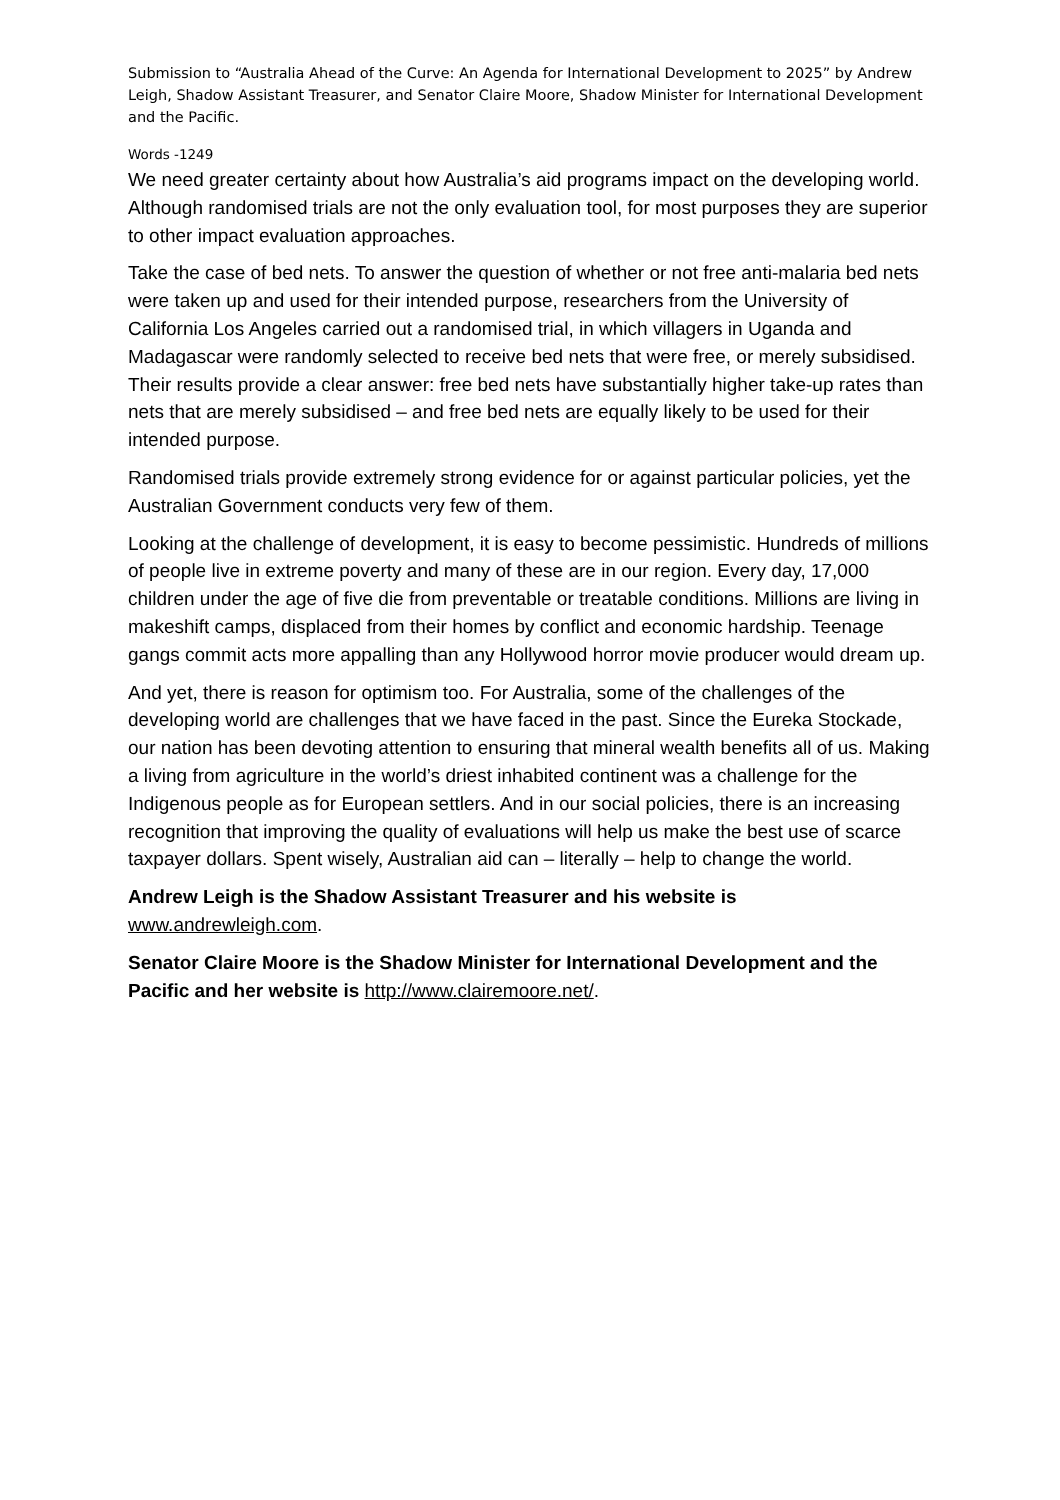Submission to “Australia Ahead of the Curve: An Agenda for International Development to 2025” by Andrew Leigh, Shadow Assistant Treasurer, and Senator Claire Moore, Shadow Minister for International Development and the Pacific.
Words -1249
We need greater certainty about how Australia’s aid programs impact on the developing world. Although randomised trials are not the only evaluation tool, for most purposes they are superior to other impact evaluation approaches.
Take the case of bed nets. To answer the question of whether or not free anti-malaria bed nets were taken up and used for their intended purpose, researchers from the University of California Los Angeles carried out a randomised trial, in which villagers in Uganda and Madagascar were randomly selected to receive bed nets that were free, or merely subsidised. Their results provide a clear answer: free bed nets have substantially higher take-up rates than nets that are merely subsidised – and free bed nets are equally likely to be used for their intended purpose.
Randomised trials provide extremely strong evidence for or against particular policies, yet the Australian Government conducts very few of them.
Looking at the challenge of development, it is easy to become pessimistic. Hundreds of millions of people live in extreme poverty and many of these are in our region. Every day, 17,000 children under the age of five die from preventable or treatable conditions. Millions are living in makeshift camps, displaced from their homes by conflict and economic hardship. Teenage gangs commit acts more appalling than any Hollywood horror movie producer would dream up.
And yet, there is reason for optimism too. For Australia, some of the challenges of the developing world are challenges that we have faced in the past. Since the Eureka Stockade, our nation has been devoting attention to ensuring that mineral wealth benefits all of us. Making a living from agriculture in the world’s driest inhabited continent was a challenge for the Indigenous people as for European settlers. And in our social policies, there is an increasing recognition that improving the quality of evaluations will help us make the best use of scarce taxpayer dollars. Spent wisely, Australian aid can – literally – help to change the world.
Andrew Leigh is the Shadow Assistant Treasurer and his website is
www.andrewleigh.com.
Senator Claire Moore is the Shadow Minister for International Development and the Pacific and her website is http://www.clairemoore.net/.